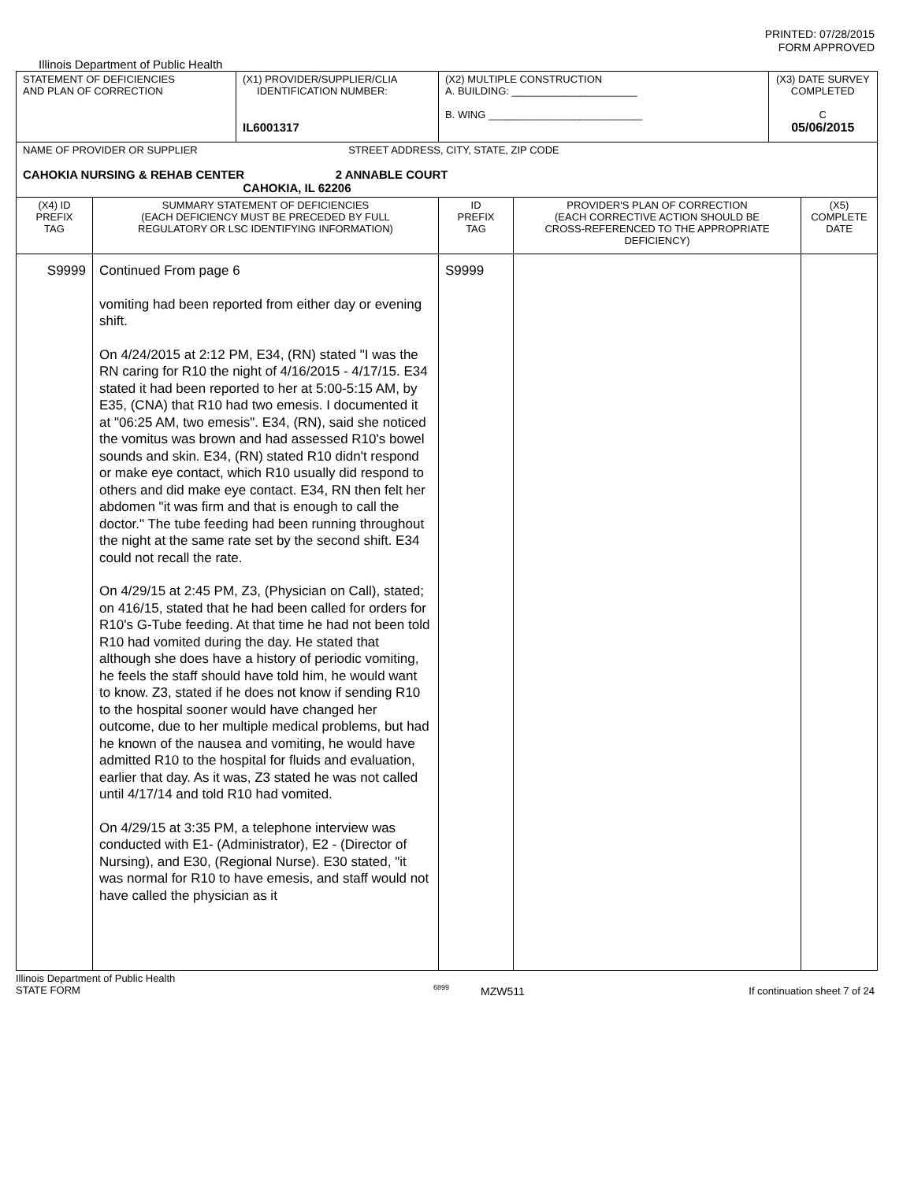PRINTED: 07/28/2015
FORM APPROVED
Illinois Department of Public Health
| STATEMENT OF DEFICIENCIES AND PLAN OF CORRECTION | | (X1) PROVIDER/SUPPLIER/CLIA IDENTIFICATION NUMBER: IL6001317 | (X2) MULTIPLE CONSTRUCTION A. BUILDING: ______________________ B. WING ___________________________ | | (X3) DATE SURVEY COMPLETED C 05/06/2015 | |
| NAME OF PROVIDER OR SUPPLIER STREET ADDRESS, CITY, STATE, ZIP CODE CAHOKIA NURSING & REHAB CENTER 2 ANNABLE COURT CAHOKIA, IL 62206 | | | | | | |
| (X4) ID PREFIX TAG | SUMMARY STATEMENT OF DEFICIENCIES (EACH DEFICIENCY MUST BE PRECEDED BY FULL REGULATORY OR LSC IDENTIFYING INFORMATION) | | ID PREFIX TAG | PROVIDER'S PLAN OF CORRECTION (EACH CORRECTIVE ACTION SHOULD BE CROSS-REFERENCED TO THE APPROPRIATE DEFICIENCY) | | (X5) COMPLETE DATE |
| S9999 | Continued From page 6 vomiting had been reported from either day or evening shift. On 4/24/2015 at 2:12 PM, E34, (RN) stated "I was the RN caring for R10 the night of 4/16/2015 - 4/17/15. E34 stated it had been reported to her at 5:00-5:15 AM, by E35, (CNA) that R10 had two emesis. I documented it at "06:25 AM, two emesis". E34, (RN), said she noticed the vomitus was brown and had assessed R10's bowel sounds and skin. E34, (RN) stated R10 didn't respond or make eye contact, which R10 usually did respond to others and did make eye contact. E34, RN then felt her abdomen "it was firm and that is enough to call the doctor." The tube feeding had been running throughout the night at the same rate set by the second shift. E34 could not recall the rate. On 4/29/15 at 2:45 PM, Z3, (Physician on Call), stated; on 416/15, stated that he had been called for orders for R10's G-Tube feeding. At that time he had not been told R10 had vomited during the day. He stated that although she does have a history of periodic vomiting, he feels the staff should have told him, he would want to know. Z3, stated if he does not know if sending R10 to the hospital sooner would have changed her outcome, due to her multiple medical problems, but had he known of the nausea and vomiting, he would have admitted R10 to the hospital for fluids and evaluation, earlier that day. As it was, Z3 stated he was not called until 4/17/14 and told R10 had vomited. On 4/29/15 at 3:35 PM, a telephone interview was conducted with E1- (Administrator), E2 - (Director of Nursing), and E30, (Regional Nurse). E30 stated, "it was normal for R10 to have emesis, and staff would not have called the physician as it | | S9999 | | | |
Illinois Department of Public Health
STATE FORM
6899
MZW511 If continuation sheet 7 of 24